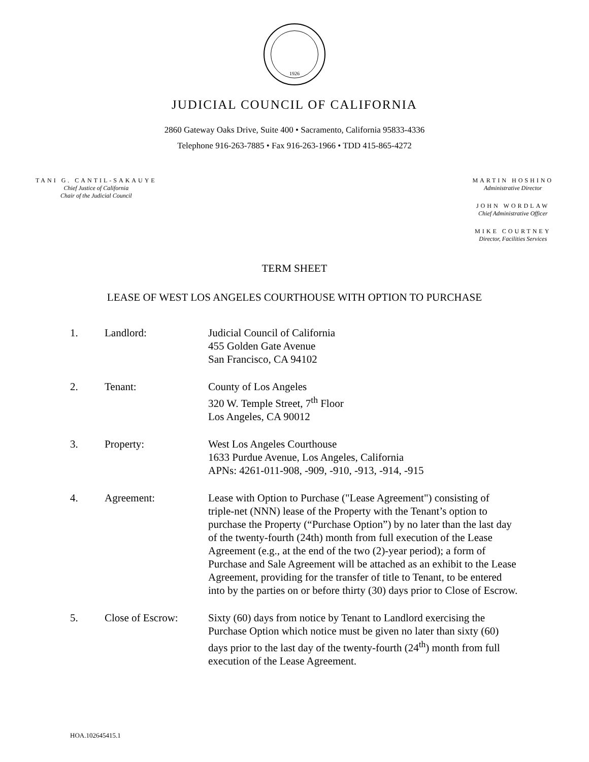1926
JUDICIAL COUNCIL OF CALIFORNIA
2860 Gateway Oaks Drive, Suite 400 • Sacramento, California 95833-4336
Telephone 916-263-7885 • Fax 916-263-1966 • TDD 415-865-4272
TANI G. CANTIL-SAKAUYE
Chief Justice of California
Chair of the Judicial Council
MARTIN HOSHINO
Administrative Director
JOHN WORDLAW
Chief Administrative Officer
MIKE COURTNEY
Director, Facilities Services
TERM SHEET
LEASE OF WEST LOS ANGELES COURTHOUSE WITH OPTION TO PURCHASE
| 1. | Landlord: | Judicial Council of California 455 Golden Gate Avenue San Francisco, CA 94102 |
| 2. | Tenant: | County of Los Angeles 320 W. Temple Street, 7<sup>th</sup> Floor Los Angeles, CA 90012 |
| 3. | Property: | West Los Angeles Courthouse 1633 Purdue Avenue, Los Angeles, California APNs: 4261-011-908, -909, -910, -913, -914, -915 |
| 4. | Agreement: | Lease with Option to Purchase ("Lease Agreement") consisting of triple-net (NNN) lease of the Property with the Tenant’s option to purchase the Property (“Purchase Option”) by no later than the last day of the twenty-fourth (24th) month from full execution of the Lease Agreement (e.g., at the end of the two (2)-year period); a form of Purchase and Sale Agreement will be attached as an exhibit to the Lease Agreement, providing for the transfer of title to Tenant, to be entered into by the parties on or before thirty (30) days prior to Close of Escrow. |
| 5. | Close of Escrow: | Sixty (60) days from notice by Tenant to Landlord exercising the Purchase Option which notice must be given no later than sixty (60) days prior to the last day of the twenty-fourth (24<sup>th</sup>) month from full execution of the Lease Agreement. |
HOA.102645415.1